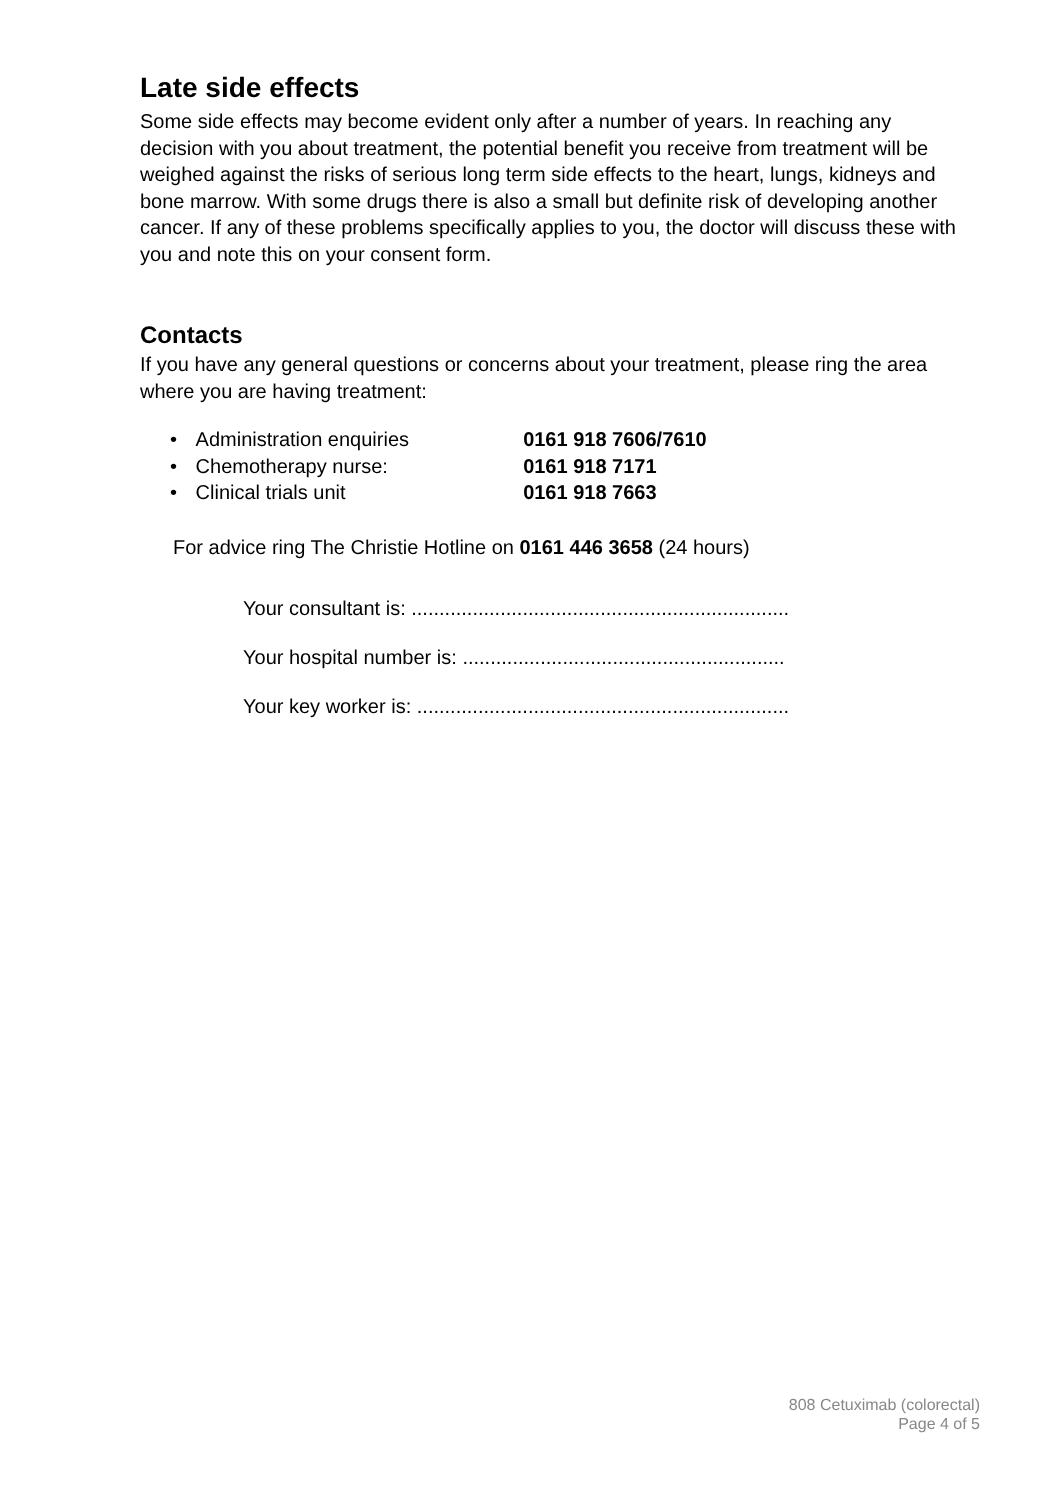Late side effects
Some side effects may become evident only after a number of years. In reaching any decision with you about treatment, the potential benefit you receive from treatment will be weighed against the risks of serious long term side effects to the heart, lungs, kidneys and bone marrow. With some drugs there is also a small but definite risk of developing another cancer. If any of these problems specifically applies to you, the doctor will discuss these with you and note this on your consent form.
Contacts
If you have any general questions or concerns about your treatment, please ring the area where you are having treatment:
• Administration enquiries 0161 918 7606/7610
• Chemotherapy nurse: 0161 918 7171
• Clinical trials unit 0161 918 7663
For advice ring The Christie Hotline on 0161 446 3658 (24 hours)
Your consultant is: ....................................................................
Your hospital number is: ..........................................................
Your key worker is: ...................................................................
808 Cetuximab (colorectal)
Page 4 of 5